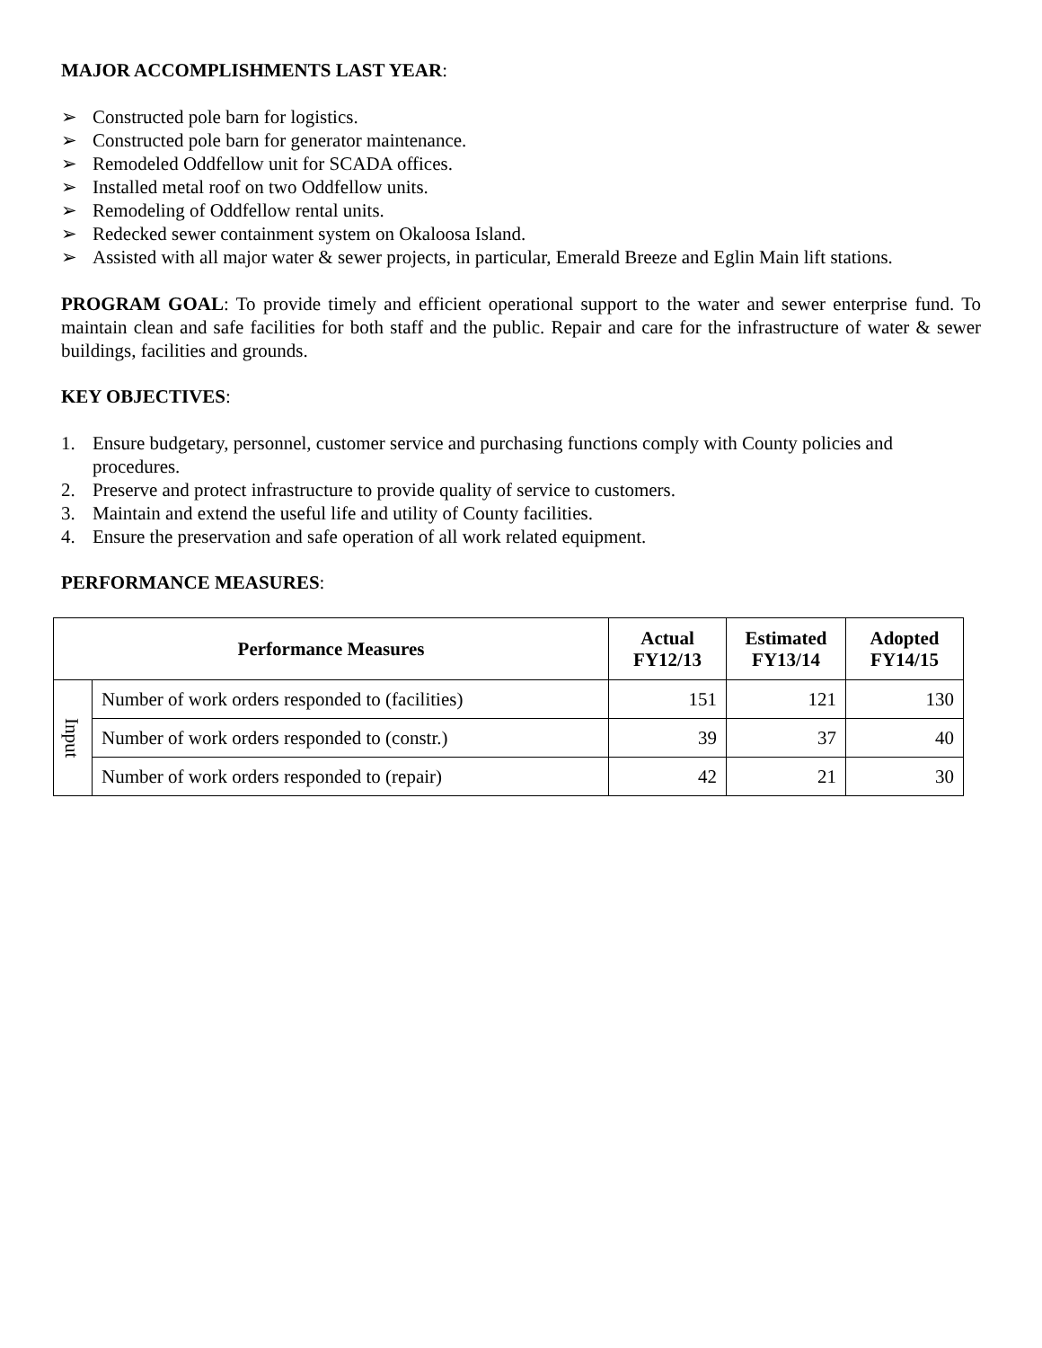MAJOR ACCOMPLISHMENTS LAST YEAR:
➢ Constructed pole barn for logistics.
➢ Constructed pole barn for generator maintenance.
➢ Remodeled Oddfellow unit for SCADA offices.
➢ Installed metal roof on two Oddfellow units.
➢ Remodeling of Oddfellow rental units.
➢ Redecked sewer containment system on Okaloosa Island.
➢ Assisted with all major water & sewer projects, in particular, Emerald Breeze and Eglin Main lift stations.
PROGRAM GOAL: To provide timely and efficient operational support to the water and sewer enterprise fund. To maintain clean and safe facilities for both staff and the public. Repair and care for the infrastructure of water & sewer buildings, facilities and grounds.
KEY OBJECTIVES:
1. Ensure budgetary, personnel, customer service and purchasing functions comply with County policies and procedures.
2. Preserve and protect infrastructure to provide quality of service to customers.
3. Maintain and extend the useful life and utility of County facilities.
4. Ensure the preservation and safe operation of all work related equipment.
PERFORMANCE MEASURES:
| Performance Measures | | Actual FY12/13 | Estimated FY13/14 | Adopted FY14/15 |
| --- | --- | --- | --- | --- |
| Input | Number of work orders responded to (facilities) | 151 | 121 | 130 |
| | Number of work orders responded to (constr.) | 39 | 37 | 40 |
| | Number of work orders responded to (repair) | 42 | 21 | 30 |